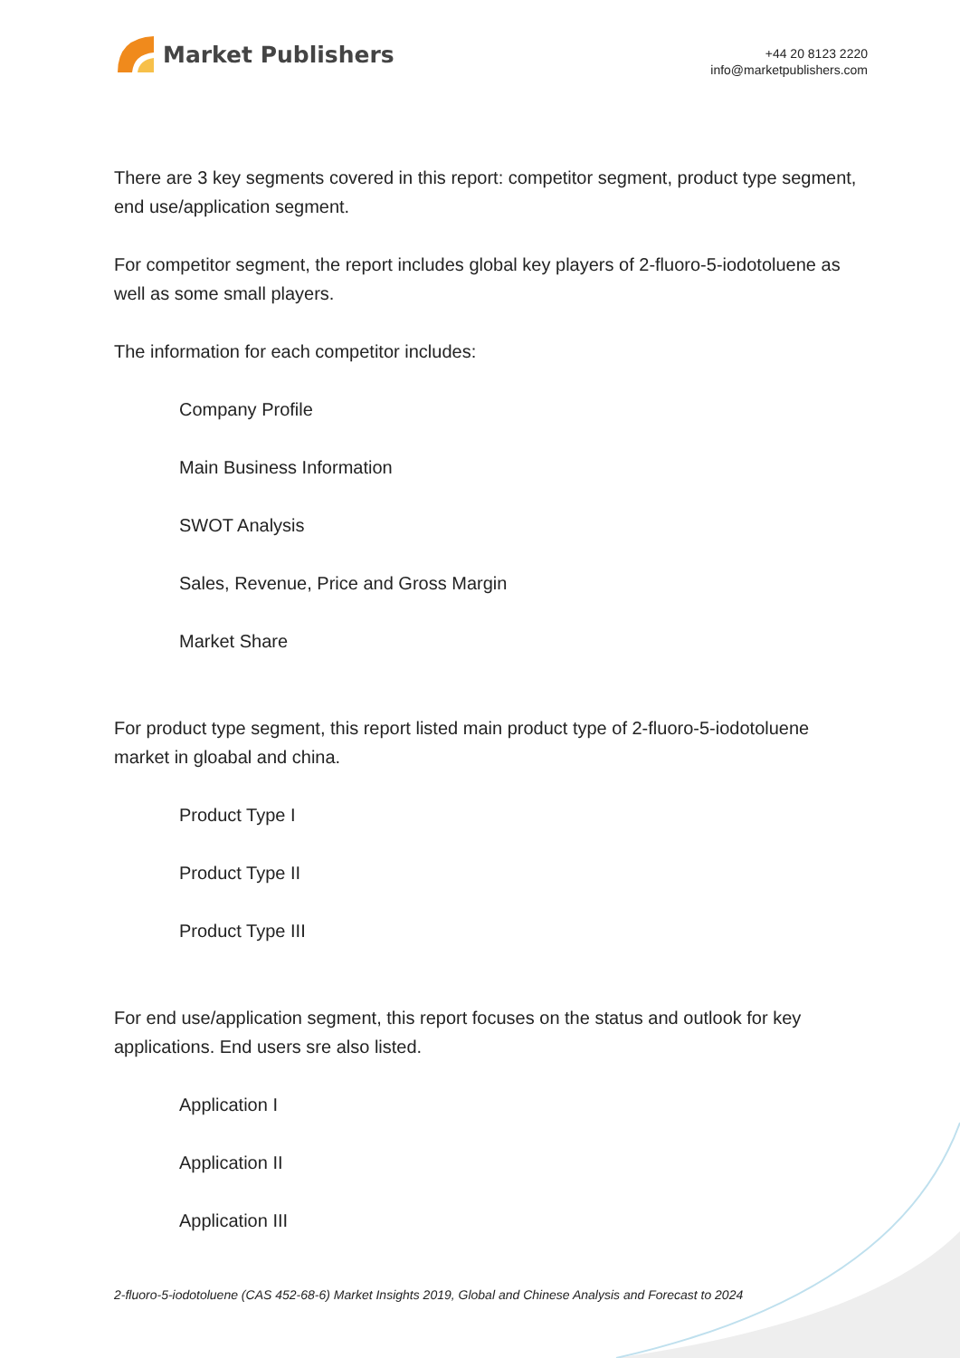Market Publishers
+44 20 8123 2220
info@marketpublishers.com
There are 3 key segments covered in this report: competitor segment, product type segment, end use/application segment.
For competitor segment, the report includes global key players of 2-fluoro-5-iodotoluene as well as some small players.
The information for each competitor includes:
Company Profile
Main Business Information
SWOT Analysis
Sales, Revenue, Price and Gross Margin
Market Share
For product type segment, this report listed main product type of 2-fluoro-5-iodotoluene market in gloabal and china.
Product Type I
Product Type II
Product Type III
For end use/application segment, this report focuses on the status and outlook for key applications. End users sre also listed.
Application I
Application II
Application III
2-fluoro-5-iodotoluene (CAS 452-68-6) Market Insights 2019, Global and Chinese Analysis and Forecast to 2024